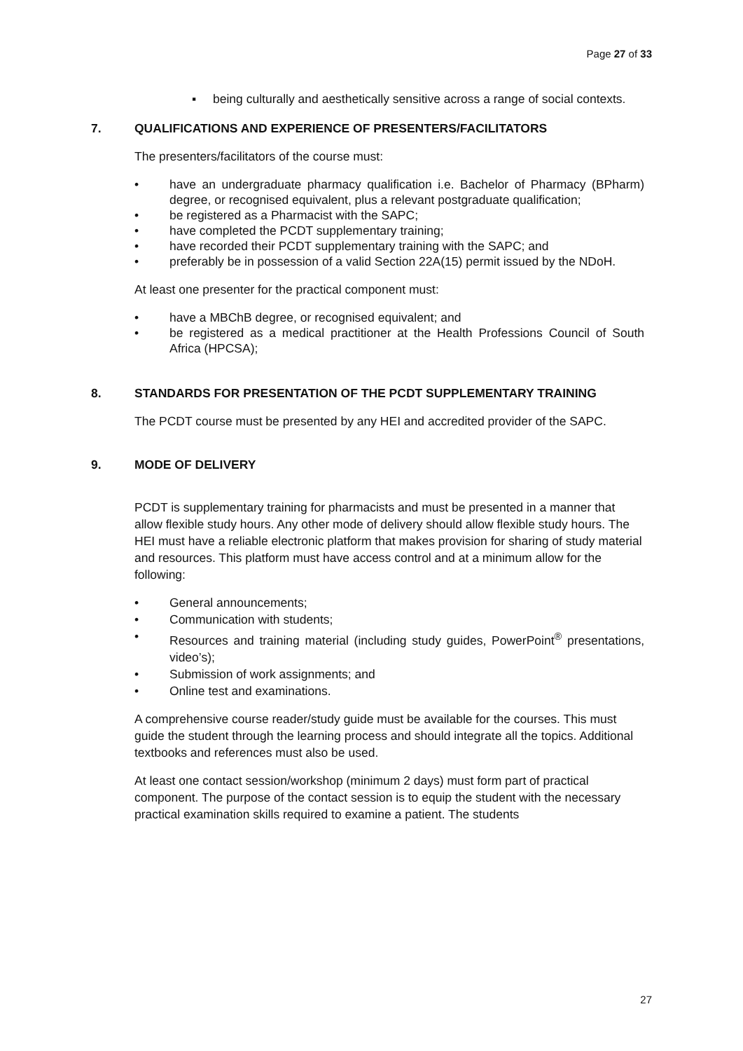Page 27 of 33
▪ being culturally and aesthetically sensitive across a range of social contexts.
7. QUALIFICATIONS AND EXPERIENCE OF PRESENTERS/FACILITATORS
The presenters/facilitators of the course must:
• have an undergraduate pharmacy qualification i.e. Bachelor of Pharmacy (BPharm) degree, or recognised equivalent, plus a relevant postgraduate qualification;
• be registered as a Pharmacist with the SAPC;
• have completed the PCDT supplementary training;
• have recorded their PCDT supplementary training with the SAPC; and
• preferably be in possession of a valid Section 22A(15) permit issued by the NDoH.
At least one presenter for the practical component must:
• have a MBChB degree, or recognised equivalent; and
• be registered as a medical practitioner at the Health Professions Council of South Africa (HPCSA);
8. STANDARDS FOR PRESENTATION OF THE PCDT SUPPLEMENTARY TRAINING
The PCDT course must be presented by any HEI and accredited provider of the SAPC.
9. MODE OF DELIVERY
PCDT is supplementary training for pharmacists and must be presented in a manner that allow flexible study hours. Any other mode of delivery should allow flexible study hours. The HEI must have a reliable electronic platform that makes provision for sharing of study material and resources. This platform must have access control and at a minimum allow for the following:
• General announcements;
• Communication with students;
• Resources and training material (including study guides, PowerPoint<sup>®</sup> presentations, video’s);
• Submission of work assignments; and
• Online test and examinations.
A comprehensive course reader/study guide must be available for the courses. This must guide the student through the learning process and should integrate all the topics. Additional textbooks and references must also be used.
At least one contact session/workshop (minimum 2 days) must form part of practical component. The purpose of the contact session is to equip the student with the necessary practical examination skills required to examine a patient. The students
27